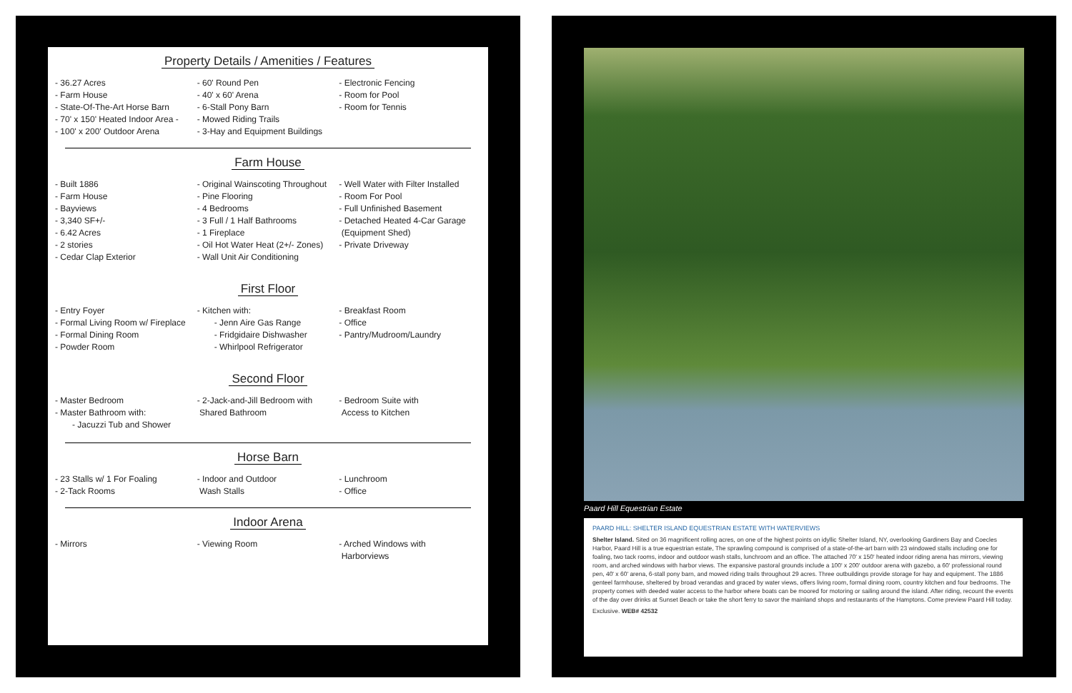Property Details / Amenities / Features
- 36.27 Acres
- Farm House
- State-Of-The-Art Horse Barn
- 70' x 150' Heated Indoor Area -
- 100' x 200' Outdoor Arena
- 60' Round Pen
- 40' x 60' Arena
- 6-Stall Pony Barn
- Mowed Riding Trails
- 3-Hay and Equipment Buildings
- Electronic Fencing
- Room for Pool
- Room for Tennis
Farm House
- Built 1886
- Farm House
- Bayviews
- 3,340 SF+/-
- 6.42 Acres
- 2 stories
- Cedar Clap Exterior
- Original Wainscoting Throughout
- Pine Flooring
- 4 Bedrooms
- 3 Full / 1 Half Bathrooms
- 1 Fireplace
- Oil Hot Water Heat (2+/- Zones)
- Wall Unit Air Conditioning
- Well Water with Filter Installed
- Room For Pool
- Full Unfinished Basement
- Detached Heated 4-Car Garage
(Equipment Shed)
- Private Driveway
First Floor
- Entry Foyer
- Formal Living Room w/ Fireplace
- Formal Dining Room
- Powder Room
- Kitchen with:
  - Jenn Aire Gas Range
  - Fridgidaire Dishwasher
  - Whirlpool Refrigerator
- Breakfast Room
- Office
- Pantry/Mudroom/Laundry
Second Floor
- Master Bedroom
- Master Bathroom with:
  - Jacuzzi Tub and Shower
- 2-Jack-and-Jill Bedroom with
Shared Bathroom
- Bedroom Suite with
Access to Kitchen
Horse Barn
- 23 Stalls w/ 1 For Foaling
- 2-Tack Rooms
- Indoor and Outdoor
Wash Stalls
- Lunchroom
- Office
Indoor Arena
- Mirrors - Viewing Room - Arched Windows with
Harborviews
Paard Hill Equestrian Estate
PAARD HILL: SHELTER ISLAND EQUESTRIAN ESTATE WITH WATERVIEWS
Shelter Island. Sited on 36 magnificent rolling acres, on one of the highest points on idyllic Shelter Island, NY, overlooking Gardiners Bay and Coecles Harbor, Paard Hill is a true equestrian estate, The sprawling compound is comprised of a state-of-the-art barn with 23 windowed stalls including one for foaling, two tack rooms, indoor and outdoor wash stalls, lunchroom and an office. The attached 70' x 150' heated indoor riding arena has mirrors, viewing room, and arched windows with harbor views. The expansive pastoral grounds include a 100' x 200' outdoor arena with gazebo, a 60' professional round pen, 40' x 60' arena, 6-stall pony barn, and mowed riding trails throughout 29 acres. Three outbuildings provide storage for hay and equipment. The 1886 genteel farmhouse, sheltered by broad verandas and graced by water views, offers living room, formal dining room, country kitchen and four bedrooms. The property comes with deeded water access to the harbor where boats can be moored for motoring or sailing around the island. After riding, recount the events of the day over drinks at Sunset Beach or take the short ferry to savor the mainland shops and restaurants of the Hamptons. Come preview Paard Hill today.
Exclusive. WEB# 42532